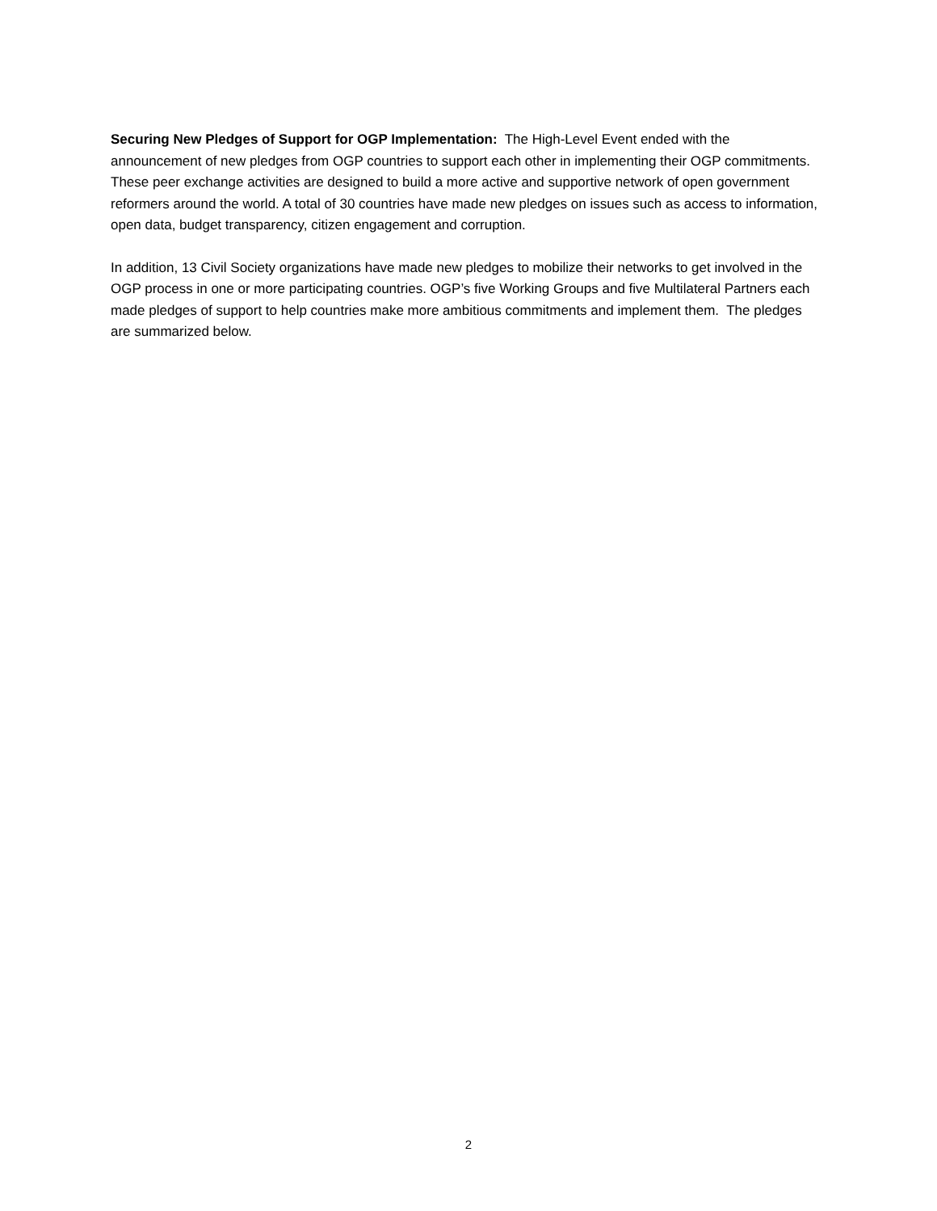Securing New Pledges of Support for OGP Implementation: The High-Level Event ended with the announcement of new pledges from OGP countries to support each other in implementing their OGP commitments. These peer exchange activities are designed to build a more active and supportive network of open government reformers around the world. A total of 30 countries have made new pledges on issues such as access to information, open data, budget transparency, citizen engagement and corruption.
In addition, 13 Civil Society organizations have made new pledges to mobilize their networks to get involved in the OGP process in one or more participating countries. OGP’s five Working Groups and five Multilateral Partners each made pledges of support to help countries make more ambitious commitments and implement them. The pledges are summarized below.
2